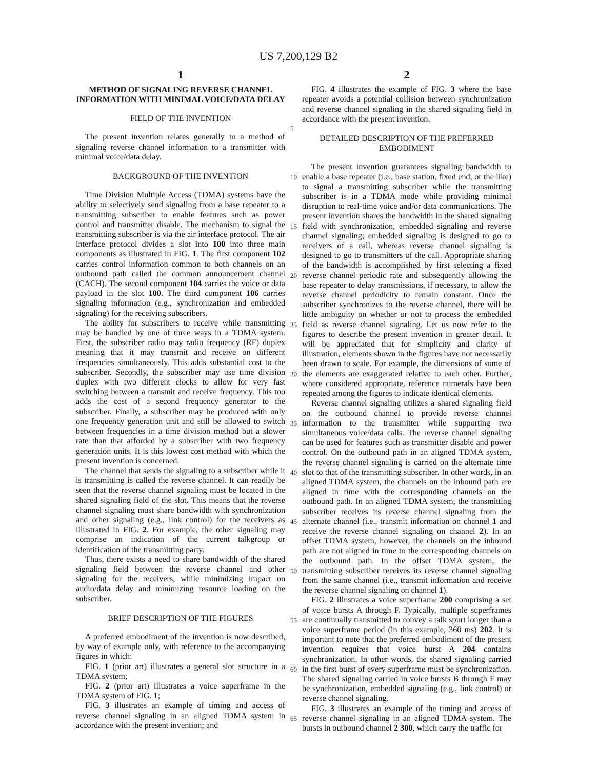US 7,200,129 B2
1
METHOD OF SIGNALING REVERSE CHANNEL INFORMATION WITH MINIMAL VOICE/DATA DELAY
FIELD OF THE INVENTION
The present invention relates generally to a method of signaling reverse channel information to a transmitter with minimal voice/data delay.
BACKGROUND OF THE INVENTION
Time Division Multiple Access (TDMA) systems have the ability to selectively send signaling from a base repeater to a transmitting subscriber to enable features such as power control and transmitter disable. The mechanism to signal the transmitting subscriber is via the air interface protocol. The air interface protocol divides a slot into 100 into three main components as illustrated in FIG. 1. The first component 102 carries control information common to both channels on an outbound path called the common announcement channel (CACH). The second component 104 carries the voice or data payload in the slot 100. The third component 106 carries signaling information (e.g., synchronization and embedded signaling) for the receiving subscribers.
The ability for subscribers to receive while transmitting may be handled by one of three ways in a TDMA system. First, the subscriber radio may radio frequency (RF) duplex meaning that it may transmit and receive on different frequencies simultaneously. This adds substantial cost to the subscriber. Secondly, the subscriber may use time division duplex with two different clocks to allow for very fast switching between a transmit and receive frequency. This too adds the cost of a second frequency generator to the subscriber. Finally, a subscriber may be produced with only one frequency generation unit and still be allowed to switch between frequencies in a time division method but a slower rate than that afforded by a subscriber with two frequency generation units. It is this lowest cost method with which the present invention is concerned.
The channel that sends the signaling to a subscriber while it is transmitting is called the reverse channel. It can readily be seen that the reverse channel signaling must be located in the shared signaling field of the slot. This means that the reverse channel signaling must share bandwidth with synchronization and other signaling (e.g., link control) for the receivers as illustrated in FIG. 2. For example, the other signaling may comprise an indication of the current talkgroup or identification of the transmitting party.
Thus, there exists a need to share bandwidth of the shared signaling field between the reverse channel and other signaling for the receivers, while minimizing impact on audio/data delay and minimizing resource loading on the subscriber.
BRIEF DESCRIPTION OF THE FIGURES
A preferred embodiment of the invention is now described, by way of example only, with reference to the accompanying figures in which:
FIG. 1 (prior art) illustrates a general slot structure in a TDMA system;
FIG. 2 (prior art) illustrates a voice superframe in the TDMA system of FIG. 1;
FIG. 3 illustrates an example of timing and access of reverse channel signaling in an aligned TDMA system in accordance with the present invention; and
2
FIG. 4 illustrates the example of FIG. 3 where the base repeater avoids a potential collision between synchronization and reverse channel signaling in the shared signaling field in accordance with the present invention.
DETAILED DESCRIPTION OF THE PREFERRED EMBODIMENT
The present invention guarantees signaling bandwidth to enable a base repeater (i.e., base station, fixed end, or the like) to signal a transmitting subscriber while the transmitting subscriber is in a TDMA mode while providing minimal disruption to real-time voice and/or data communications. The present invention shares the bandwidth in the shared signaling field with synchronization, embedded signaling and reverse channel signaling; embedded signaling is designed to go to receivers of a call, whereas reverse channel signaling is designed to go to transmitters of the call. Appropriate sharing of the bandwidth is accomplished by first selecting a fixed reverse channel periodic rate and subsequently allowing the base repeater to delay transmissions, if necessary, to allow the reverse channel periodicity to remain constant. Once the subscriber synchronizes to the reverse channel, there will be little ambiguity on whether or not to process the embedded field as reverse channel signaling. Let us now refer to the figures to describe the present invention in greater detail. It will be appreciated that for simplicity and clarity of illustration, elements shown in the figures have not necessarily been drawn to scale. For example, the dimensions of some of the elements are exaggerated relative to each other. Further, where considered appropriate, reference numerals have been repeated among the figures to indicate identical elements.
Reverse channel signaling utilizes a shared signaling field on the outbound channel to provide reverse channel information to the transmitter while supporting two simultaneous voice/data calls. The reverse channel signaling can be used for features such as transmitter disable and power control. On the outbound path in an aligned TDMA system, the reverse channel signaling is carried on the alternate time slot to that of the transmitting subscriber. In other words, in an aligned TDMA system, the channels on the inbound path are aligned in time with the corresponding channels on the outbound path. In an aligned TDMA system, the transmitting subscriber receives its reverse channel signaling from the alternate channel (i.e., transmit information on channel 1 and receive the reverse channel signaling on channel 2). In an offset TDMA system, however, the channels on the inbound path are not aligned in time to the corresponding channels on the outbound path. In the offset TDMA system, the transmitting subscriber receives its reverse channel signaling from the same channel (i.e., transmit information and receive the reverse channel signaling on channel 1).
FIG. 2 illustrates a voice superframe 200 comprising a set of voice bursts A through F. Typically, multiple superframes are continually transmitted to convey a talk spurt longer than a voice superframe period (in this example, 360 ms) 202. It is important to note that the preferred embodiment of the present invention requires that voice burst A 204 contains synchronization. In other words, the shared signaling carried in the first burst of every superframe must be synchronization. The shared signaling carried in voice bursts B through F may be synchronization, embedded signaling (e.g., link control) or reverse channel signaling.
FIG. 3 illustrates an example of the timing and access of reverse channel signaling in an aligned TDMA system. The bursts in outbound channel 2 300, which carry the traffic for
5
10
15
20
25
30
35
40
45
50
55
60
65